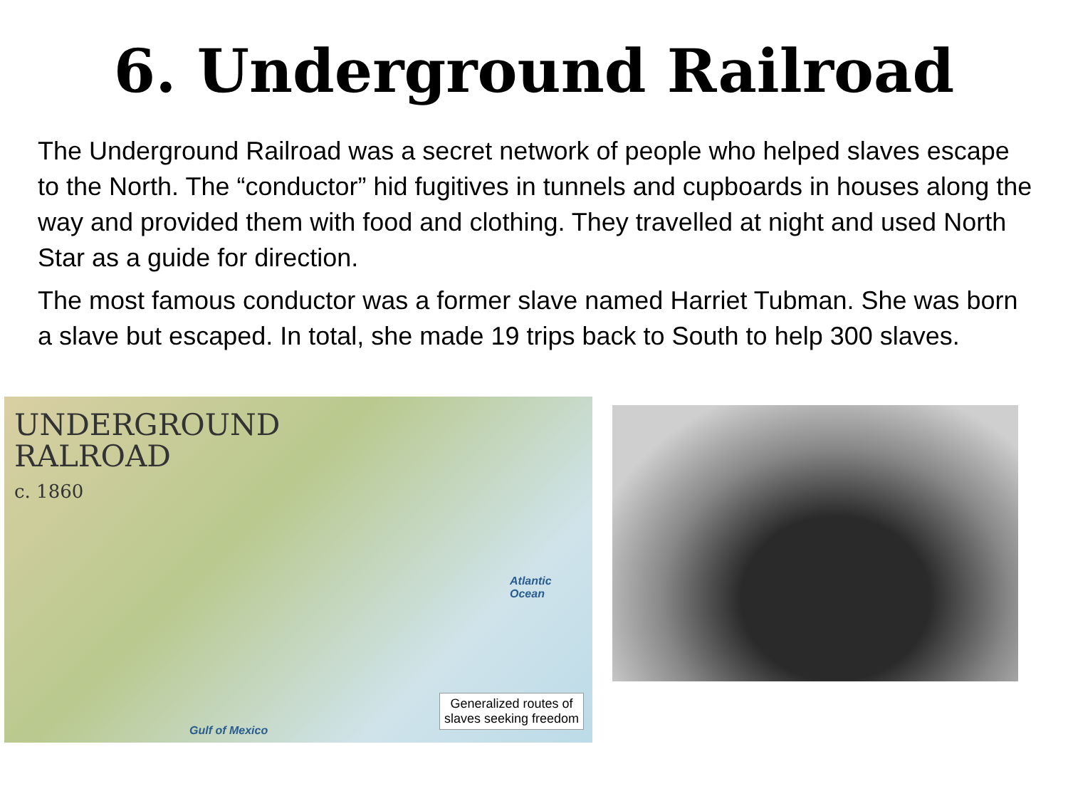6. Underground Railroad
The Underground Railroad was a secret network of people who helped slaves escape to the North. The “conductor” hid fugitives in tunnels and cupboards in houses along the way and provided them with food and clothing. They travelled at night and used North Star as a guide for direction.
The most famous conductor was a former slave named Harriet Tubman. She was born a slave but escaped. In total, she made 19 trips back to South to help 300 slaves.
UNDERGROUND
RALROAD
c. 1860
Atlantic
Ocean
Gulf of Mexico
Generalized routes of
slaves seeking freedom